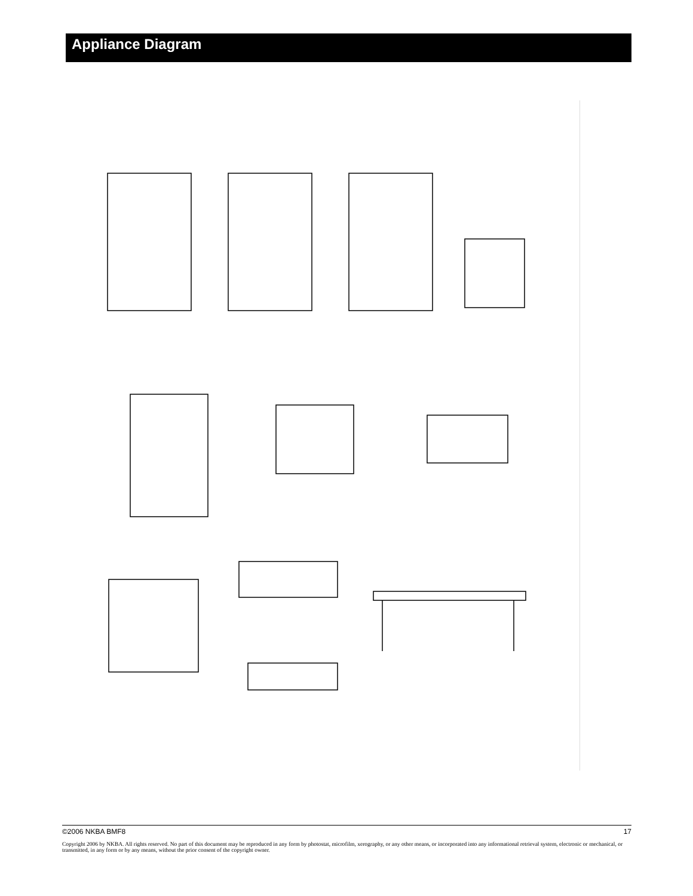Appliance Diagram
©2006 NKBA BMF8 17
Copyright 2006 by NKBA. All rights reserved. No part of this document may be reproduced in any form by photostat, microfilm, xerography, or any other means, or incorporated into any informational retrieval system, electronic or mechanical, or transmitted, in any form or by any means, without the prior consent of the copyright owner.